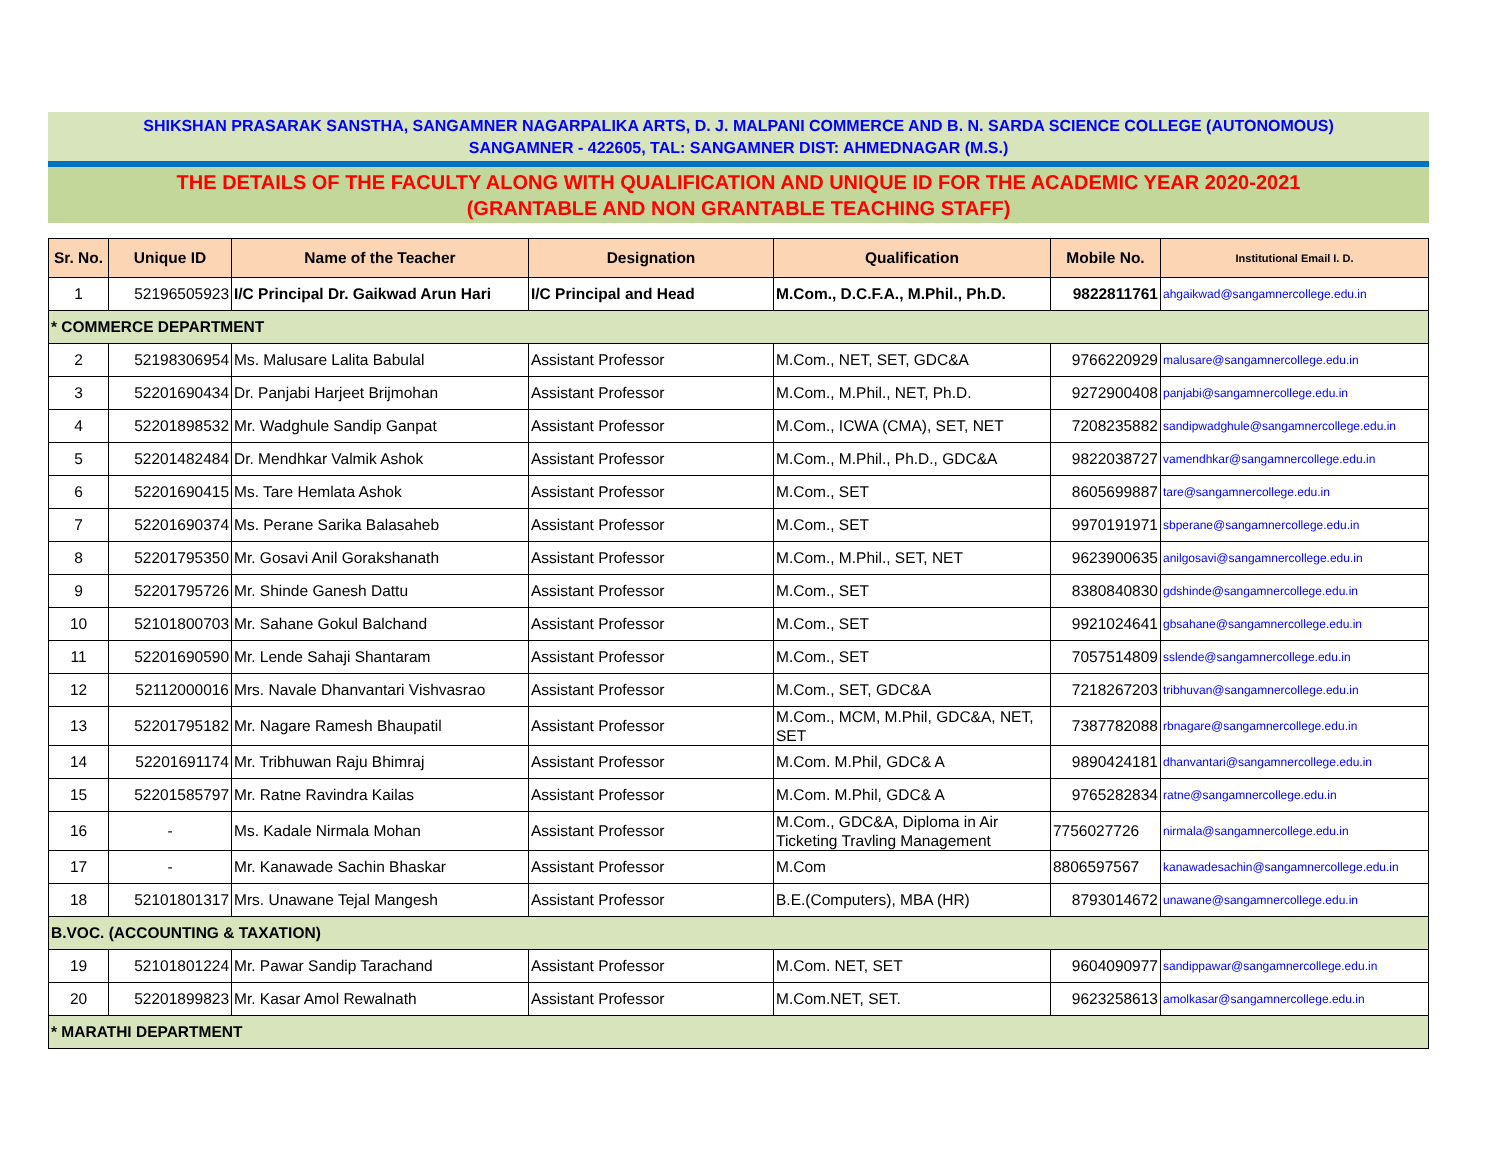SHIKSHAN PRASARAK SANSTHA, SANGAMNER NAGARPALIKA ARTS, D. J. MALPANI COMMERCE AND B. N. SARDA SCIENCE COLLEGE (AUTONOMOUS)
SANGAMNER - 422605, TAL: SANGAMNER DIST: AHMEDNAGAR (M.S.)
THE DETAILS OF THE FACULTY ALONG WITH QUALIFICATION AND UNIQUE ID FOR THE ACADEMIC YEAR 2020-2021
(GRANTABLE AND NON GRANTABLE TEACHING STAFF)
| Sr. No. | Unique ID | Name of the Teacher | Designation | Qualification | Mobile No. | Institutional Email I. D. |
| --- | --- | --- | --- | --- | --- | --- |
| 1 | 52196505923 | I/C Principal Dr. Gaikwad Arun Hari | I/C Principal and Head | M.Com., D.C.F.A., M.Phil., Ph.D. | 9822811761 | ahgaikwad@sangamnercollege.edu.in |
| * COMMERCE DEPARTMENT | | | | | | |
| 2 | 52198306954 | Ms. Malusare Lalita Babulal | Assistant Professor | M.Com., NET, SET, GDC&A | 9766220929 | malusare@sangamnercollege.edu.in |
| 3 | 52201690434 | Dr. Panjabi Harjeet Brijmohan | Assistant Professor | M.Com., M.Phil., NET, Ph.D. | 9272900408 | panjabi@sangamnercollege.edu.in |
| 4 | 52201898532 | Mr. Wadghule Sandip Ganpat | Assistant Professor | M.Com., ICWA (CMA), SET, NET | 7208235882 | sandipwadghule@sangamnercollege.edu.in |
| 5 | 52201482484 | Dr. Mendhkar Valmik Ashok | Assistant Professor | M.Com., M.Phil., Ph.D., GDC&A | 9822038727 | vamendhkar@sangamnercollege.edu.in |
| 6 | 52201690415 | Ms. Tare Hemlata Ashok | Assistant Professor | M.Com., SET | 8605699887 | tare@sangamnercollege.edu.in |
| 7 | 52201690374 | Ms. Perane Sarika Balasaheb | Assistant Professor | M.Com., SET | 9970191971 | sbperane@sangamnercollege.edu.in |
| 8 | 52201795350 | Mr. Gosavi Anil Gorakshanath | Assistant Professor | M.Com., M.Phil., SET, NET | 9623900635 | anilgosavi@sangamnercollege.edu.in |
| 9 | 52201795726 | Mr. Shinde Ganesh Dattu | Assistant Professor | M.Com., SET | 8380840830 | gdshinde@sangamnercollege.edu.in |
| 10 | 52101800703 | Mr. Sahane Gokul Balchand | Assistant Professor | M.Com., SET | 9921024641 | gbsahane@sangamnercollege.edu.in |
| 11 | 52201690590 | Mr. Lende Sahaji Shantaram | Assistant Professor | M.Com., SET | 7057514809 | sslende@sangamnercollege.edu.in |
| 12 | 52112000016 | Mrs. Navale Dhanvantari Vishvasrao | Assistant Professor | M.Com., SET, GDC&A | 7218267203 | tribhuvan@sangamnercollege.edu.in |
| 13 | 52201795182 | Mr. Nagare Ramesh Bhaupatil | Assistant Professor | M.Com., MCM, M.Phil, GDC&A, NET, SET | 7387782088 | rbnagare@sangamnercollege.edu.in |
| 14 | 52201691174 | Mr. Tribhuwan Raju Bhimraj | Assistant Professor | M.Com. M.Phil, GDC& A | 9890424181 | dhanvantari@sangamnercollege.edu.in |
| 15 | 52201585797 | Mr. Ratne Ravindra Kailas | Assistant Professor | M.Com. M.Phil, GDC& A | 9765282834 | ratne@sangamnercollege.edu.in |
| 16 | - | Ms. Kadale Nirmala Mohan | Assistant Professor | M.Com., GDC&A, Diploma in Air Ticketing Travling Management | 7756027726 | nirmala@sangamnercollege.edu.in |
| 17 | - | Mr. Kanawade Sachin Bhaskar | Assistant Professor | M.Com | 8806597567 | kanawadesachin@sangamnercollege.edu.in |
| 18 | 52101801317 | Mrs. Unawane Tejal Mangesh | Assistant Professor | B.E.(Computers), MBA (HR) | 8793014672 | unawane@sangamnercollege.edu.in |
| B.VOC. (ACCOUNTING & TAXATION) | | | | | | |
| 19 | 52101801224 | Mr. Pawar Sandip Tarachand | Assistant Professor | M.Com. NET, SET | 9604090977 | sandippawar@sangamnercollege.edu.in |
| 20 | 52201899823 | Mr. Kasar Amol Rewalnath | Assistant Professor | M.Com.NET, SET. | 9623258613 | amolkasar@sangamnercollege.edu.in |
| * MARATHI DEPARTMENT | | | | | | |